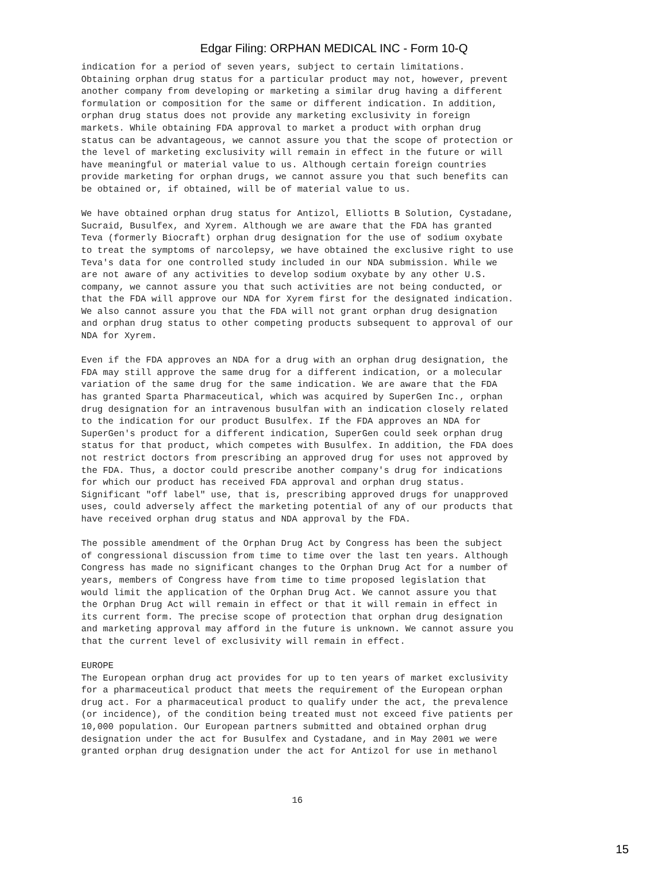Edgar Filing: ORPHAN MEDICAL INC - Form 10-Q
indication for a period of seven years, subject to certain limitations.
Obtaining orphan drug status for a particular product may not, however, prevent
another company from developing or marketing a similar drug having a different
formulation or composition for the same or different indication. In addition,
orphan drug status does not provide any marketing exclusivity in foreign
markets. While obtaining FDA approval to market a product with orphan drug
status can be advantageous, we cannot assure you that the scope of protection or
the level of marketing exclusivity will remain in effect in the future or will
have meaningful or material value to us. Although certain foreign countries
provide marketing for orphan drugs, we cannot assure you that such benefits can
be obtained or, if obtained, will be of material value to us.

We have obtained orphan drug status for Antizol, Elliotts B Solution, Cystadane,
Sucraid, Busulfex, and Xyrem. Although we are aware that the FDA has granted
Teva (formerly Biocraft) orphan drug designation for the use of sodium oxybate
to treat the symptoms of narcolepsy, we have obtained the exclusive right to use
Teva's data for one controlled study included in our NDA submission. While we
are not aware of any activities to develop sodium oxybate by any other U.S.
company, we cannot assure you that such activities are not being conducted, or
that the FDA will approve our NDA for Xyrem first for the designated indication.
We also cannot assure you that the FDA will not grant orphan drug designation
and orphan drug status to other competing products subsequent to approval of our
NDA for Xyrem.

Even if the FDA approves an NDA for a drug with an orphan drug designation, the
FDA may still approve the same drug for a different indication, or a molecular
variation of the same drug for the same indication. We are aware that the FDA
has granted Sparta Pharmaceutical, which was acquired by SuperGen Inc., orphan
drug designation for an intravenous busulfan with an indication closely related
to the indication for our product Busulfex. If the FDA approves an NDA for
SuperGen's product for a different indication, SuperGen could seek orphan drug
status for that product, which competes with Busulfex. In addition, the FDA does
not restrict doctors from prescribing an approved drug for uses not approved by
the FDA. Thus, a doctor could prescribe another company's drug for indications
for which our product has received FDA approval and orphan drug status.
Significant "off label" use, that is, prescribing approved drugs for unapproved
uses, could adversely affect the marketing potential of any of our products that
have received orphan drug status and NDA approval by the FDA.

The possible amendment of the Orphan Drug Act by Congress has been the subject
of congressional discussion from time to time over the last ten years. Although
Congress has made no significant changes to the Orphan Drug Act for a number of
years, members of Congress have from time to time proposed legislation that
would limit the application of the Orphan Drug Act. We cannot assure you that
the Orphan Drug Act will remain in effect or that it will remain in effect in
its current form. The precise scope of protection that orphan drug designation
and marketing approval may afford in the future is unknown. We cannot assure you
that the current level of exclusivity will remain in effect.

EUROPE
The European orphan drug act provides for up to ten years of market exclusivity
for a pharmaceutical product that meets the requirement of the European orphan
drug act. For a pharmaceutical product to qualify under the act, the prevalence
(or incidence), of the condition being treated must not exceed five patients per
10,000 population. Our European partners submitted and obtained orphan drug
designation under the act for Busulfex and Cystadane, and in May 2001 we were
granted orphan drug designation under the act for Antizol for use in methanol



                                       16
15